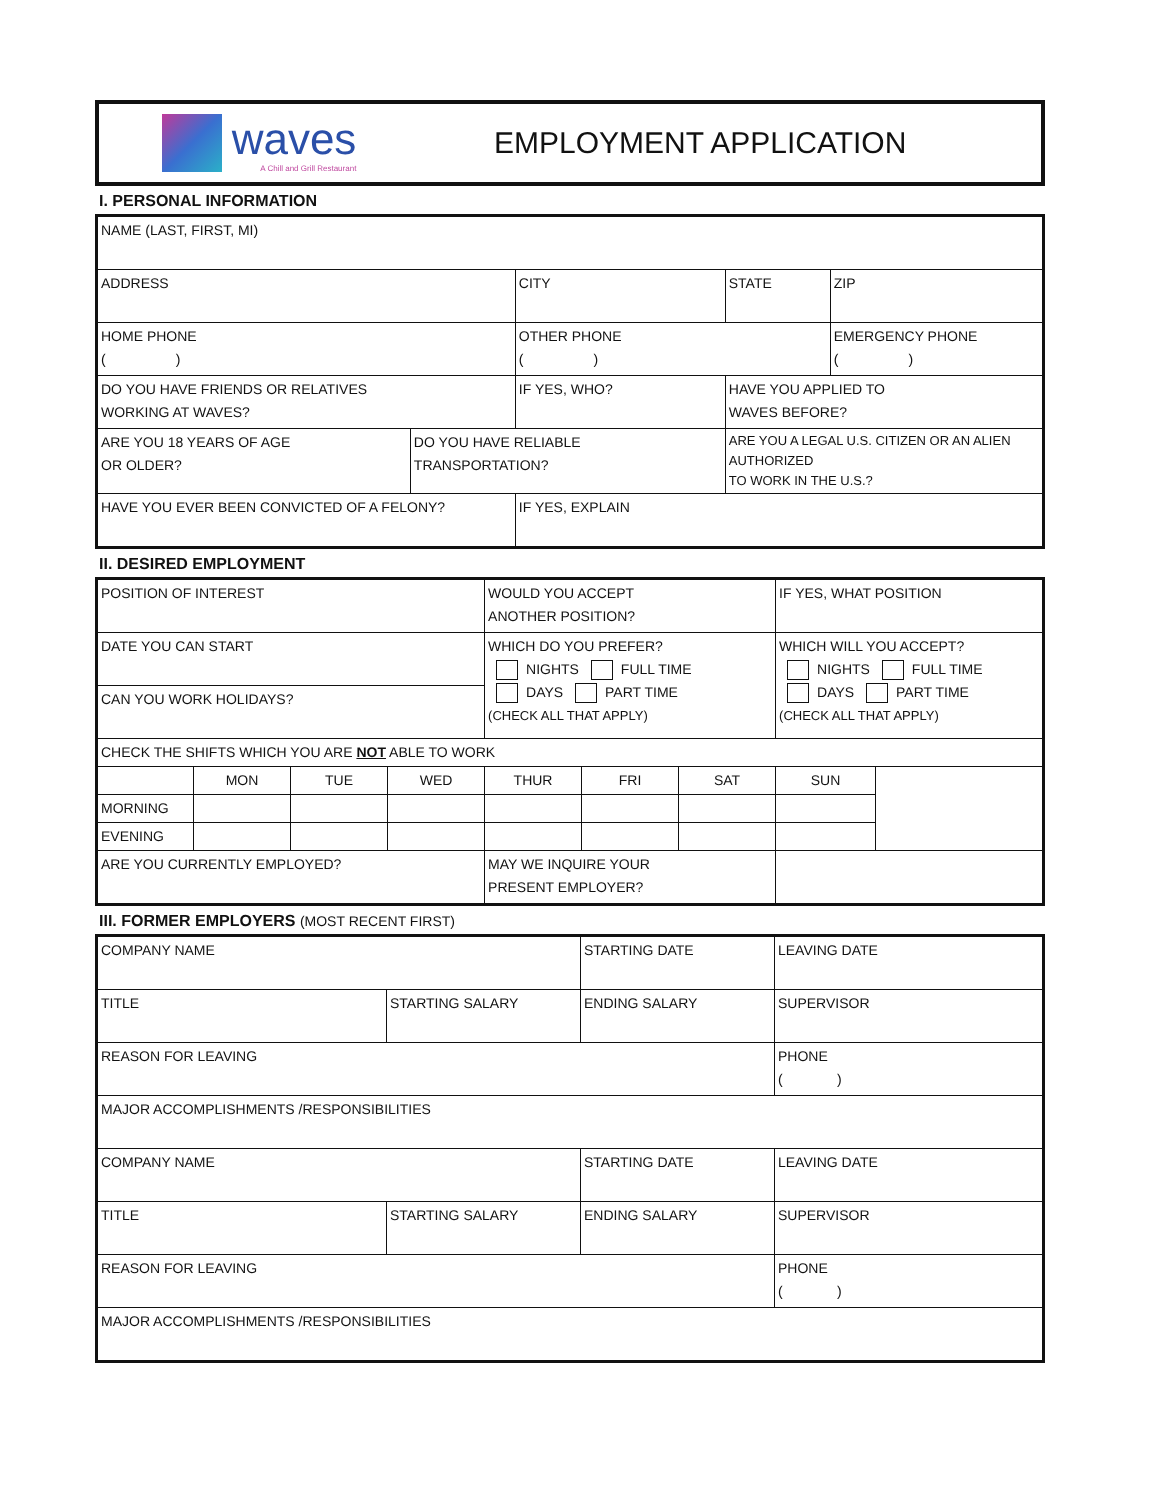waves
A Chill and Grill Restaurant
EMPLOYMENT APPLICATION
I. PERSONAL INFORMATION
| NAME (LAST, FIRST, MI) | | | | |
| ADDRESS | | CITY | STATE | ZIP |
| HOME PHONE ( ) | | OTHER PHONE ( ) | | EMERGENCY PHONE ( ) |
| DO YOU HAVE FRIENDS OR RELATIVES WORKING AT WAVES? | | IF YES, WHO? | HAVE YOU APPLIED TO WAVES BEFORE? | |
| ARE YOU 18 YEARS OF AGE OR OLDER? | DO YOU HAVE RELIABLE TRANSPORTATION? | | ARE YOU A LEGAL U.S. CITIZEN OR AN ALIEN AUTHORIZED TO WORK IN THE U.S.? | |
| HAVE YOU EVER BEEN CONVICTED OF A FELONY? | | IF YES, EXPLAIN | | |
II. DESIRED EMPLOYMENT
| POSITION OF INTEREST | | | | WOULD YOU ACCEPT ANOTHER POSITION? | | | IF YES, WHAT POSITION | |
| DATE YOU CAN START | | | | WHICH DO YOU PREFER? NIGHTS FULL TIME DAYS PART TIME (CHECK ALL THAT APPLY) | | | WHICH WILL YOU ACCEPT? NIGHTS FULL TIME DAYS PART TIME (CHECK ALL THAT APPLY) | |
| CAN YOU WORK HOLIDAYS? | | | | | | | | |
| CHECK THE SHIFTS WHICH YOU ARE NOT ABLE TO WORK | | | | | | | | |
| | MON | TUE | WED | THUR | FRI | SAT | SUN | |
| MORNING | | | | | | | | |
| EVENING | | | | | | | | |
| ARE YOU CURRENTLY EMPLOYED? | | | | MAY WE INQUIRE YOUR PRESENT EMPLOYER? | | | | |
III. FORMER EMPLOYERS (MOST RECENT FIRST)
| COMPANY NAME | | STARTING DATE | LEAVING DATE |
| TITLE | STARTING SALARY | ENDING SALARY | SUPERVISOR |
| REASON FOR LEAVING | | | PHONE ( ) |
| MAJOR ACCOMPLISHMENTS /RESPONSIBILITIES | | | |
| COMPANY NAME | | STARTING DATE | LEAVING DATE |
| TITLE | STARTING SALARY | ENDING SALARY | SUPERVISOR |
| REASON FOR LEAVING | | | PHONE ( ) |
| MAJOR ACCOMPLISHMENTS /RESPONSIBILITIES | | | |